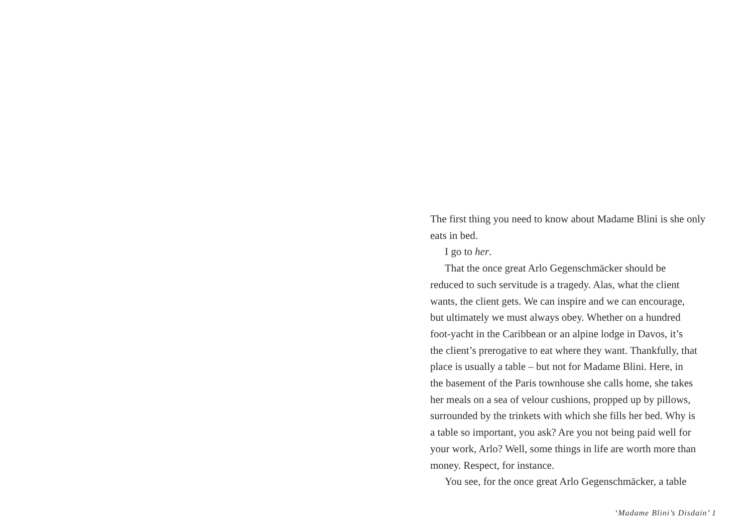The first thing you need to know about Madame Blini is she only
eats in bed.
I go to her.
That the once great Arlo Gegenschmäcker should be
reduced to such servitude is a tragedy. Alas, what the client
wants, the client gets. We can inspire and we can encourage,
but ultimately we must always obey. Whether on a hundred
foot-yacht in the Caribbean or an alpine lodge in Davos, it’s
the client’s prerogative to eat where they want. Thankfully, that
place is usually a table – but not for Madame Blini. Here, in
the basement of the Paris townhouse she calls home, she takes
her meals on a sea of velour cushions, propped up by pillows,
surrounded by the trinkets with which she fills her bed. Why is
a table so important, you ask? Are you not being paid well for
your work, Arlo? Well, some things in life are worth more than
money. Respect, for instance.
You see, for the once great Arlo Gegenschmäcker, a table
‘Madame Blini’s Disdain’ 1